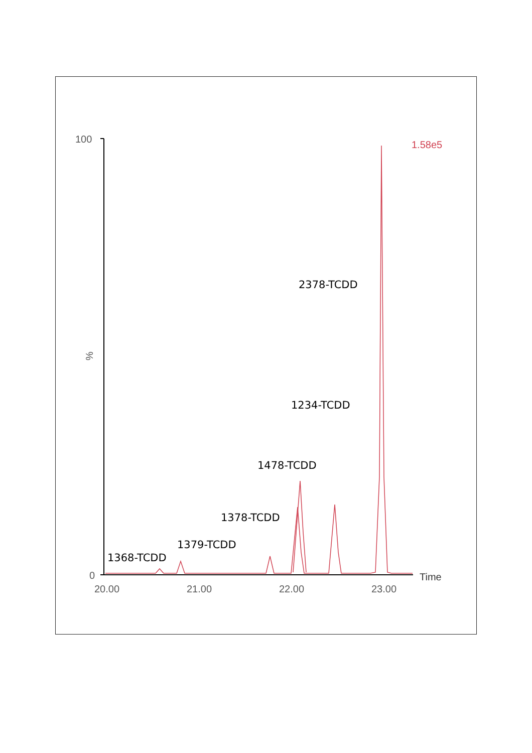100
0
%
20.00
21.00
22.00
23.00
Time
1.58e5
2378-TCDD
1234-TCDD
1478-TCDD
1378-TCDD
1379-TCDD
1368-TCDD